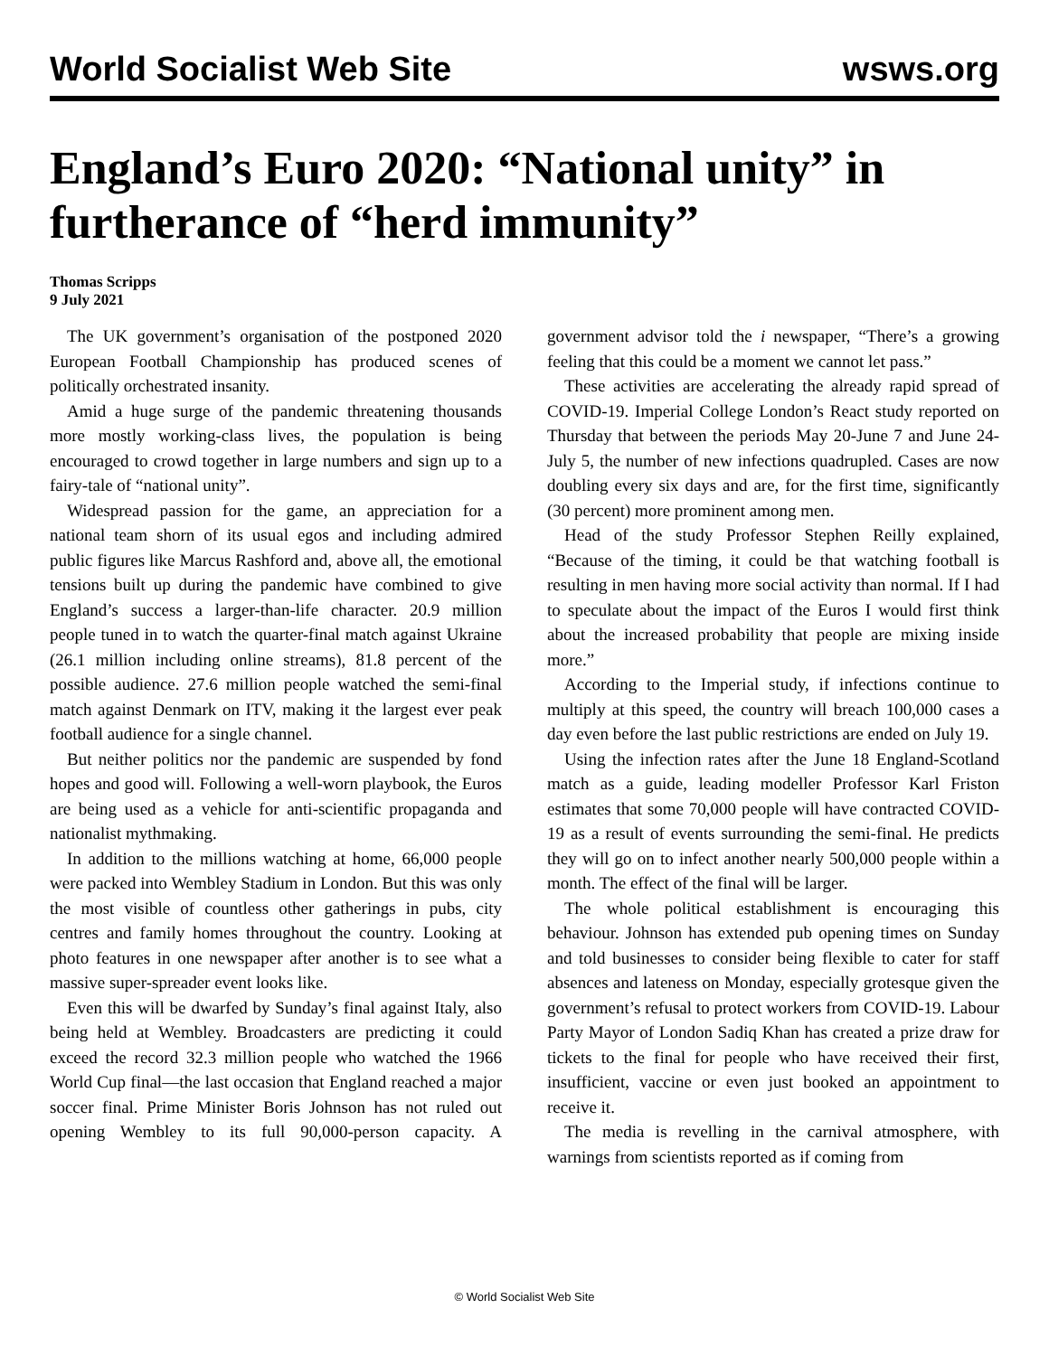World Socialist Web Site wsws.org
England’s Euro 2020: “National unity” in furtherance of “herd immunity”
Thomas Scripps
9 July 2021
The UK government’s organisation of the postponed 2020 European Football Championship has produced scenes of politically orchestrated insanity.
Amid a huge surge of the pandemic threatening thousands more mostly working-class lives, the population is being encouraged to crowd together in large numbers and sign up to a fairy-tale of “national unity”.
Widespread passion for the game, an appreciation for a national team shorn of its usual egos and including admired public figures like Marcus Rashford and, above all, the emotional tensions built up during the pandemic have combined to give England’s success a larger-than-life character. 20.9 million people tuned in to watch the quarter-final match against Ukraine (26.1 million including online streams), 81.8 percent of the possible audience. 27.6 million people watched the semi-final match against Denmark on ITV, making it the largest ever peak football audience for a single channel.
But neither politics nor the pandemic are suspended by fond hopes and good will. Following a well-worn playbook, the Euros are being used as a vehicle for anti-scientific propaganda and nationalist mythmaking.
In addition to the millions watching at home, 66,000 people were packed into Wembley Stadium in London. But this was only the most visible of countless other gatherings in pubs, city centres and family homes throughout the country. Looking at photo features in one newspaper after another is to see what a massive super-spreader event looks like.
Even this will be dwarfed by Sunday’s final against Italy, also being held at Wembley. Broadcasters are predicting it could exceed the record 32.3 million people who watched the 1966 World Cup final—the last occasion that England reached a major soccer final. Prime Minister Boris Johnson has not ruled out opening Wembley to its full 90,000-person capacity. A government advisor told the i newspaper, “There’s a growing feeling that this could be a moment we cannot let pass.”
These activities are accelerating the already rapid spread of COVID-19. Imperial College London’s React study reported on Thursday that between the periods May 20-June 7 and June 24-July 5, the number of new infections quadrupled. Cases are now doubling every six days and are, for the first time, significantly (30 percent) more prominent among men.
Head of the study Professor Stephen Reilly explained, “Because of the timing, it could be that watching football is resulting in men having more social activity than normal. If I had to speculate about the impact of the Euros I would first think about the increased probability that people are mixing inside more.”
According to the Imperial study, if infections continue to multiply at this speed, the country will breach 100,000 cases a day even before the last public restrictions are ended on July 19.
Using the infection rates after the June 18 England-Scotland match as a guide, leading modeller Professor Karl Friston estimates that some 70,000 people will have contracted COVID-19 as a result of events surrounding the semi-final. He predicts they will go on to infect another nearly 500,000 people within a month. The effect of the final will be larger.
The whole political establishment is encouraging this behaviour. Johnson has extended pub opening times on Sunday and told businesses to consider being flexible to cater for staff absences and lateness on Monday, especially grotesque given the government’s refusal to protect workers from COVID-19. Labour Party Mayor of London Sadiq Khan has created a prize draw for tickets to the final for people who have received their first, insufficient, vaccine or even just booked an appointment to receive it.
The media is revelling in the carnival atmosphere, with warnings from scientists reported as if coming from
© World Socialist Web Site